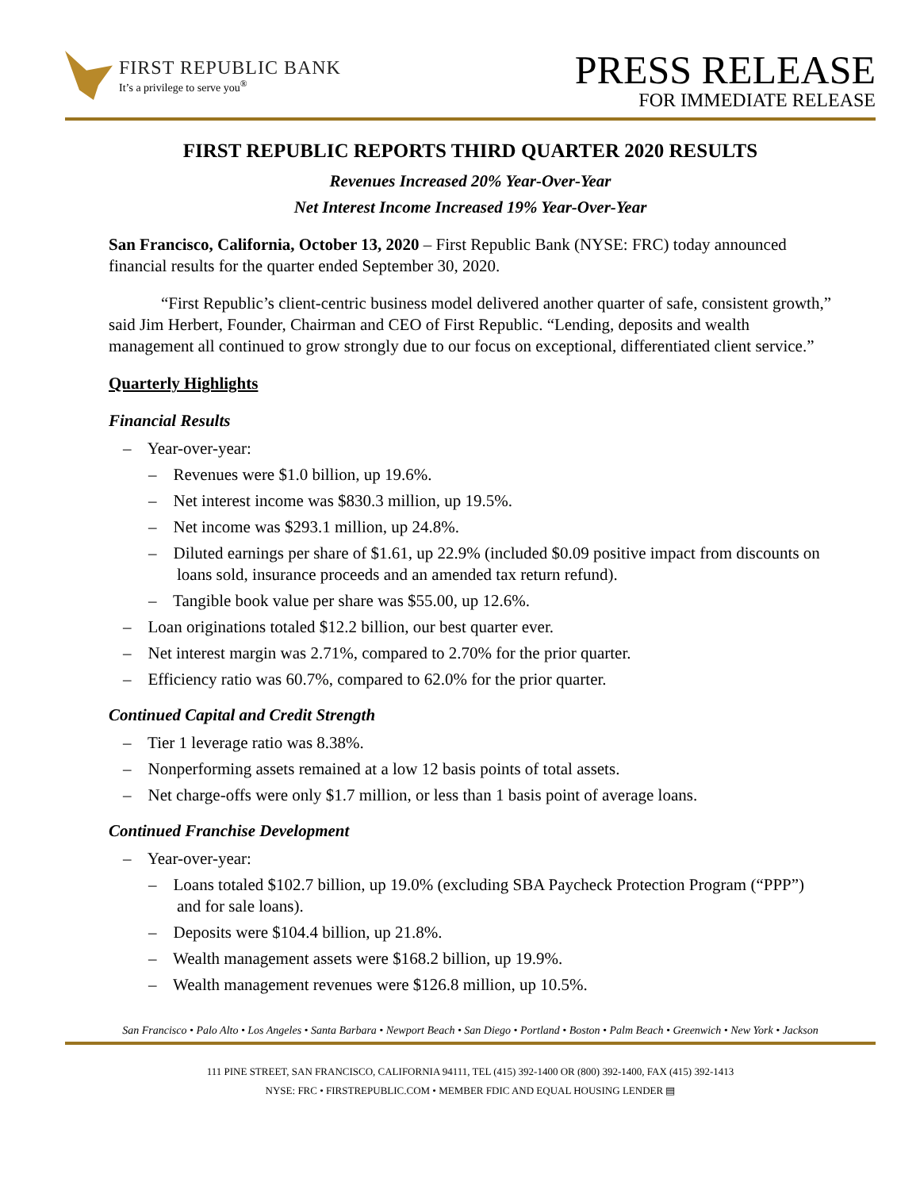FIRST REPUBLIC BANK
It’s a privilege to serve you<sup>®</sup>
PRESS RELEASE
FOR IMMEDIATE RELEASE
FIRST REPUBLIC REPORTS THIRD QUARTER 2020 RESULTS
Revenues Increased 20% Year-Over-Year
Net Interest Income Increased 19% Year-Over-Year
San Francisco, California, October 13, 2020 – First Republic Bank (NYSE: FRC) today announced financial results for the quarter ended September 30, 2020.
“First Republic’s client-centric business model delivered another quarter of safe, consistent growth,” said Jim Herbert, Founder, Chairman and CEO of First Republic. “Lending, deposits and wealth management all continued to grow strongly due to our focus on exceptional, differentiated client service.”
Quarterly Highlights
Financial Results
– Year-over-year:
– Revenues were $1.0 billion, up 19.6%.
– Net interest income was $830.3 million, up 19.5%.
– Net income was $293.1 million, up 24.8%.
– Diluted earnings per share of $1.61, up 22.9% (included $0.09 positive impact from discounts on loans sold, insurance proceeds and an amended tax return refund).
– Tangible book value per share was $55.00, up 12.6%.
– Loan originations totaled $12.2 billion, our best quarter ever.
– Net interest margin was 2.71%, compared to 2.70% for the prior quarter.
– Efficiency ratio was 60.7%, compared to 62.0% for the prior quarter.
Continued Capital and Credit Strength
– Tier 1 leverage ratio was 8.38%.
– Nonperforming assets remained at a low 12 basis points of total assets.
– Net charge-offs were only $1.7 million, or less than 1 basis point of average loans.
Continued Franchise Development
– Year-over-year:
– Loans totaled $102.7 billion, up 19.0% (excluding SBA Paycheck Protection Program (“PPP”) and for sale loans).
– Deposits were $104.4 billion, up 21.8%.
– Wealth management assets were $168.2 billion, up 19.9%.
– Wealth management revenues were $126.8 million, up 10.5%.
San Francisco • Palo Alto • Los Angeles • Santa Barbara • Newport Beach • San Diego • Portland • Boston • Palm Beach • Greenwich • New York • Jackson
111 PINE STREET, SAN FRANCISCO, CALIFORNIA 94111, TEL (415) 392-1400 OR (800) 392-1400, FAX (415) 392-1413
NYSE: FRC • FIRSTREPUBLIC.COM • MEMBER FDIC AND EQUAL HOUSING LENDER ▤